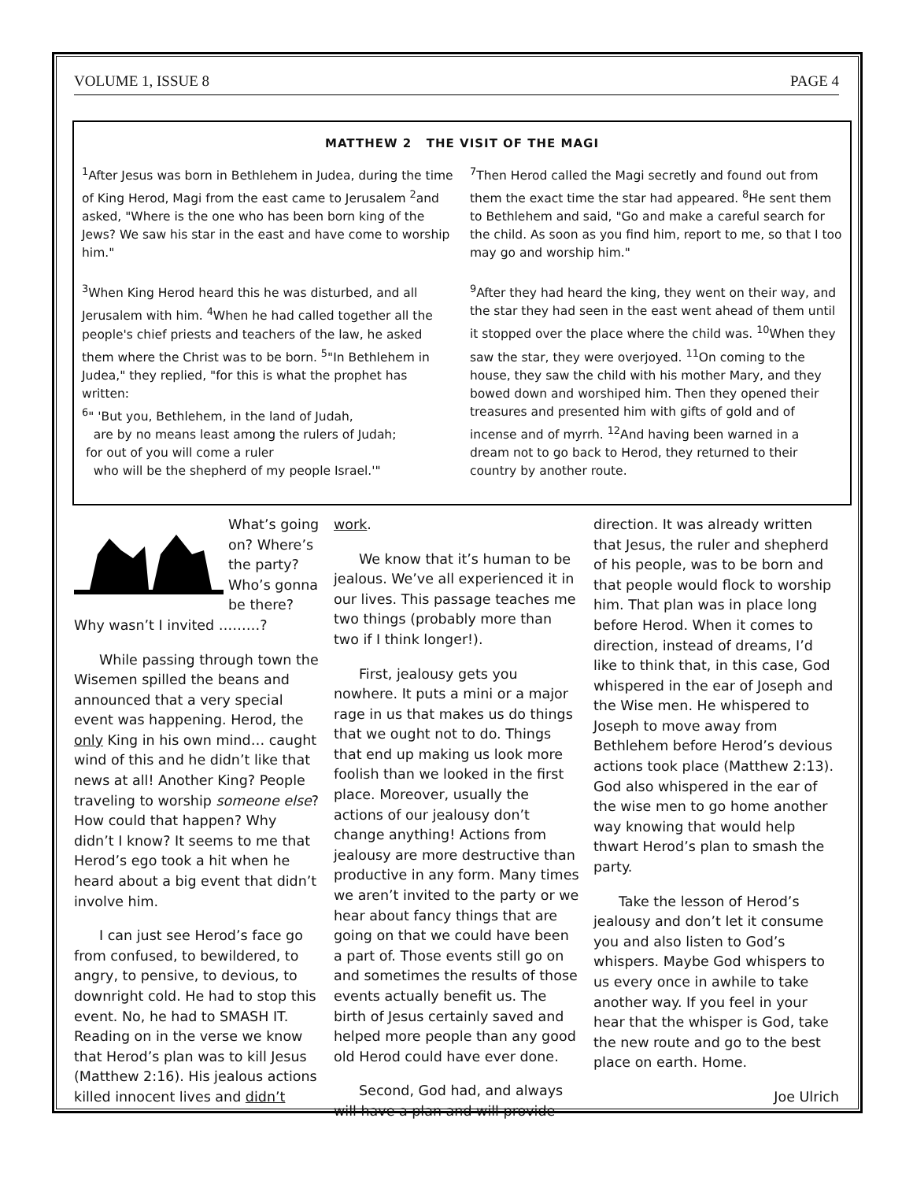VOLUME 1, ISSUE 8 PAGE 4
MATTHEW 2 THE VISIT OF THE MAGI
<sup>1</sup> After Jesus was born in Bethlehem in Judea, during the time of King Herod, Magi from the east came to Jerusalem <sup>2</sup>and asked, "Where is the one who has been born king of the Jews? We saw his star in the east and have come to worship him."
<sup>3</sup> When King Herod heard this he was disturbed, and all Jerusalem with him. <sup>4</sup>When he had called together all the people's chief priests and teachers of the law, he asked them where the Christ was to be born. <sup>5</sup>"In Bethlehem in Judea," they replied, "for this is what the prophet has written:
<sup>6</sup> " 'But you, Bethlehem, in the land of Judah,
are by no means least among the rulers of Judah;
for out of you will come a ruler
who will be the shepherd of my people Israel.'"
<sup>7</sup> Then Herod called the Magi secretly and found out from them the exact time the star had appeared. <sup>8</sup>He sent them to Bethlehem and said, "Go and make a careful search for the child. As soon as you find him, report to me, so that I too may go and worship him."
<sup>9</sup> After they had heard the king, they went on their way, and the star they had seen in the east went ahead of them until it stopped over the place where the child was. <sup>10</sup>When they saw the star, they were overjoyed. <sup>11</sup>On coming to the house, they saw the child with his mother Mary, and they bowed down and worshiped him. Then they opened their treasures and presented him with gifts of gold and of incense and of myrrh. <sup>12</sup>And having been warned in a dream not to go back to Herod, they returned to their country by another route.
What’s going on? Where’s the party? Who’s gonna be there? Why wasn’t I invited ………?
While passing through town the Wisemen spilled the beans and announced that a very special event was happening. Herod, the only King in his own mind… caught wind of this and he didn’t like that news at all! Another King? People traveling to worship someone else? How could that happen? Why didn’t I know? It seems to me that Herod’s ego took a hit when he heard about a big event that didn’t involve him.
I can just see Herod’s face go from confused, to bewildered, to angry, to pensive, to devious, to downright cold. He had to stop this event. No, he had to SMASH IT. Reading on in the verse we know that Herod’s plan was to kill Jesus (Matthew 2:16). His jealous actions killed innocent lives and didn’t
work.
We know that it’s human to be jealous. We’ve all experienced it in our lives. This passage teaches me two things (probably more than two if I think longer!).
First, jealousy gets you nowhere. It puts a mini or a major rage in us that makes us do things that we ought not to do. Things that end up making us look more foolish than we looked in the first place. Moreover, usually the actions of our jealousy don’t change anything! Actions from jealousy are more destructive than productive in any form. Many times we aren’t invited to the party or we hear about fancy things that are going on that we could have been a part of. Those events still go on and sometimes the results of those events actually benefit us. The birth of Jesus certainly saved and helped more people than any good old Herod could have ever done.
Second, God had, and always will have a plan and will provide
direction. It was already written that Jesus, the ruler and shepherd of his people, was to be born and that people would flock to worship him. That plan was in place long before Herod. When it comes to direction, instead of dreams, I’d like to think that, in this case, God whispered in the ear of Joseph and the Wise men. He whispered to Joseph to move away from Bethlehem before Herod’s devious actions took place (Matthew 2:13). God also whispered in the ear of the wise men to go home another way knowing that would help thwart Herod’s plan to smash the party.
Take the lesson of Herod’s jealousy and don’t let it consume you and also listen to God’s whispers. Maybe God whispers to us every once in awhile to take another way. If you feel in your hear that the whisper is God, take the new route and go to the best place on earth. Home.
Joe Ulrich